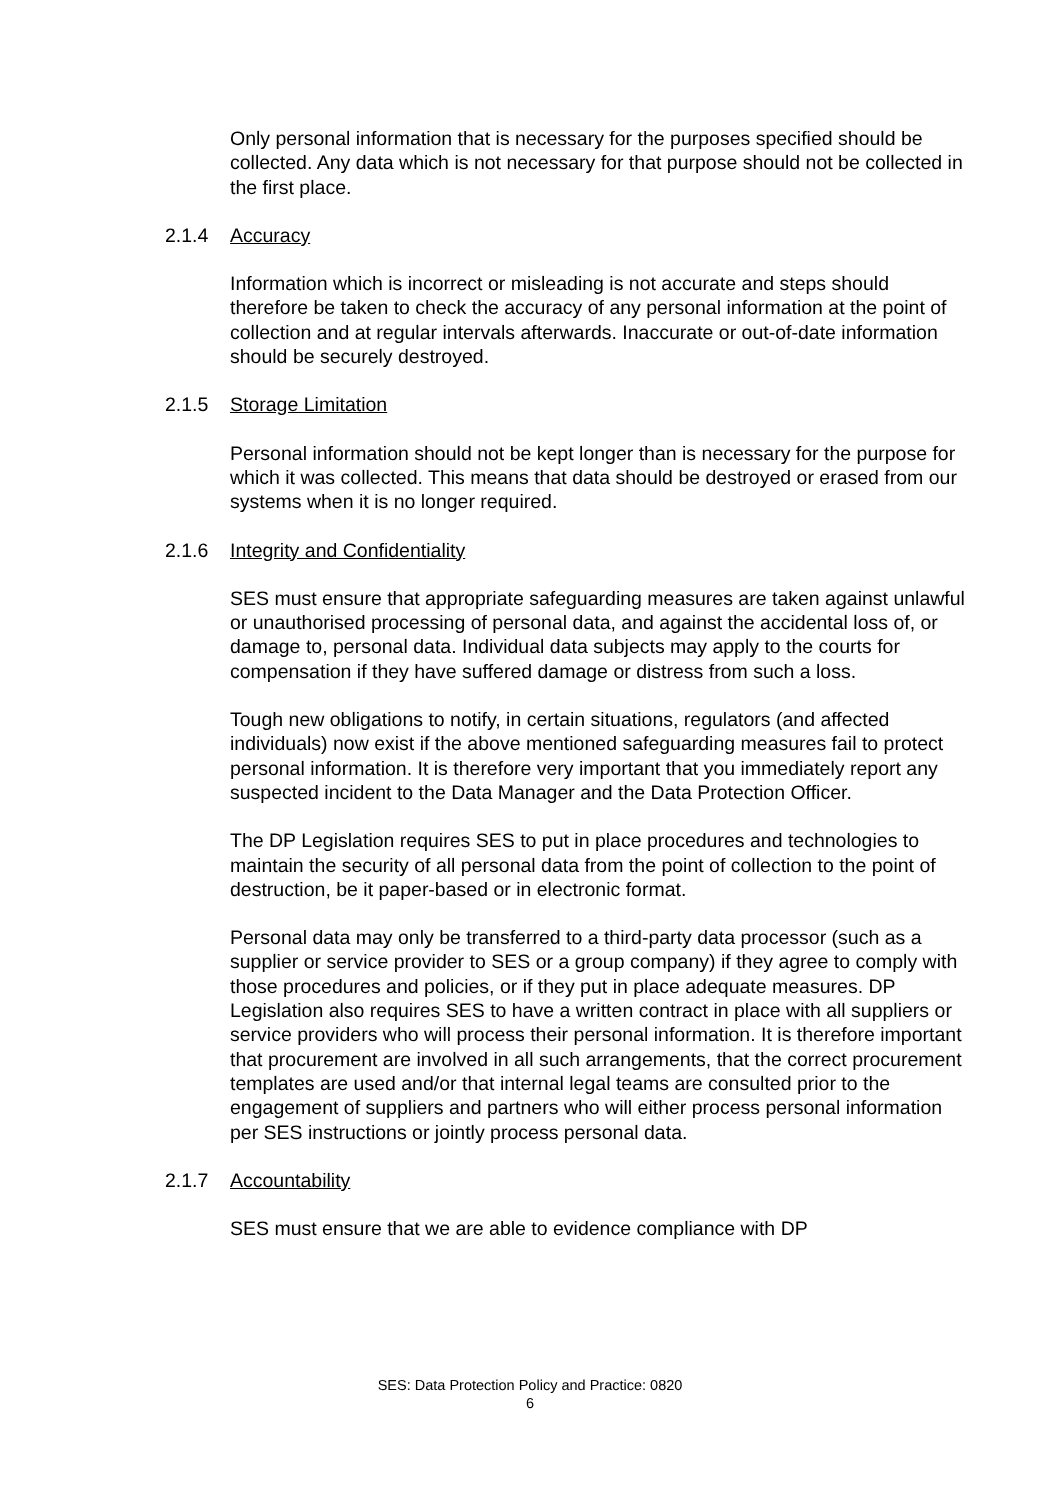Only personal information that is necessary for the purposes specified should be collected. Any data which is not necessary for that purpose should not be collected in the first place.
2.1.4 Accuracy
Information which is incorrect or misleading is not accurate and steps should therefore be taken to check the accuracy of any personal information at the point of collection and at regular intervals afterwards. Inaccurate or out-of-date information should be securely destroyed.
2.1.5 Storage Limitation
Personal information should not be kept longer than is necessary for the purpose for which it was collected. This means that data should be destroyed or erased from our systems when it is no longer required.
2.1.6 Integrity and Confidentiality
SES must ensure that appropriate safeguarding measures are taken against unlawful or unauthorised processing of personal data, and against the accidental loss of, or damage to, personal data. Individual data subjects may apply to the courts for compensation if they have suffered damage or distress from such a loss.
Tough new obligations to notify, in certain situations, regulators (and affected individuals) now exist if the above mentioned safeguarding measures fail to protect personal information. It is therefore very important that you immediately report any suspected incident to the Data Manager and the Data Protection Officer.
The DP Legislation requires SES to put in place procedures and technologies to maintain the security of all personal data from the point of collection to the point of destruction, be it paper-based or in electronic format.
Personal data may only be transferred to a third-party data processor (such as a supplier or service provider to SES or a group company) if they agree to comply with those procedures and policies, or if they put in place adequate measures. DP Legislation also requires SES to have a written contract in place with all suppliers or service providers who will process their personal information. It is therefore important that procurement are involved in all such arrangements, that the correct procurement templates are used and/or that internal legal teams are consulted prior to the engagement of suppliers and partners who will either process personal information per SES instructions or jointly process personal data.
2.1.7 Accountability
SES must ensure that we are able to evidence compliance with DP
SES: Data Protection Policy and Practice: 0820
6